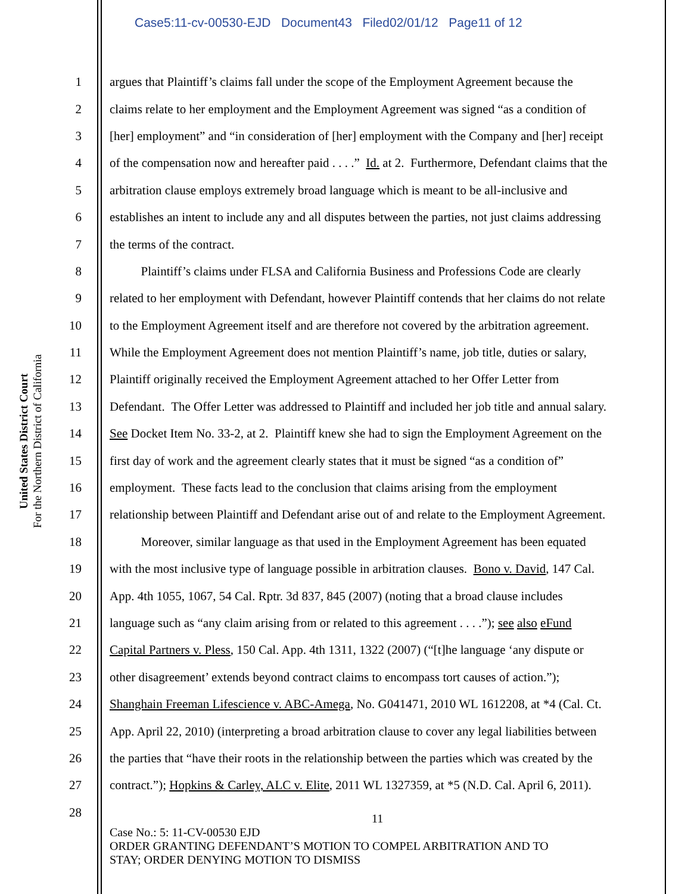Case5:11-cv-00530-EJD Document43 Filed02/01/12 Page11 of 12
United States District Court
For the Northern District of California
1 argues that Plaintiff’s claims fall under the scope of the Employment Agreement because the
2 claims relate to her employment and the Employment Agreement was signed “as a condition of
3 [her] employment” and “in consideration of [her] employment with the Company and [her] receipt
4 of the compensation now and hereafter paid . . . .” Id. at 2. Furthermore, Defendant claims that the
5 arbitration clause employs extremely broad language which is meant to be all-inclusive and
6 establishes an intent to include any and all disputes between the parties, not just claims addressing
7 the terms of the contract.
8   Plaintiff’s claims under FLSA and California Business and Professions Code are clearly
9 related to her employment with Defendant, however Plaintiff contends that her claims do not relate
10 to the Employment Agreement itself and are therefore not covered by the arbitration agreement.
11 While the Employment Agreement does not mention Plaintiff’s name, job title, duties or salary,
12 Plaintiff originally received the Employment Agreement attached to her Offer Letter from
13 Defendant. The Offer Letter was addressed to Plaintiff and included her job title and annual salary.
14 See Docket Item No. 33-2, at 2. Plaintiff knew she had to sign the Employment Agreement on the
15 first day of work and the agreement clearly states that it must be signed “as a condition of”
16 employment. These facts lead to the conclusion that claims arising from the employment
17 relationship between Plaintiff and Defendant arise out of and relate to the Employment Agreement.
18   Moreover, similar language as that used in the Employment Agreement has been equated
19 with the most inclusive type of language possible in arbitration clauses. Bono v. David, 147 Cal.
20 App. 4th 1055, 1067, 54 Cal. Rptr. 3d 837, 845 (2007) (noting that a broad clause includes
21 language such as “any claim arising from or related to this agreement . . . .”); see also eFund
22 Capital Partners v. Pless, 150 Cal. App. 4th 1311, 1322 (2007) (“[t]he language ‘any dispute or
23 other disagreement’ extends beyond contract claims to encompass tort causes of action.”);
24 Shanghain Freeman Lifescience v. ABC-Amega, No. G041471, 2010 WL 1612208, at *4 (Cal. Ct.
25 App. April 22, 2010) (interpreting a broad arbitration clause to cover any legal liabilities between
26 the parties that “have their roots in the relationship between the parties which was created by the
27 contract.”); Hopkins & Carley, ALC v. Elite, 2011 WL 1327359, at *5 (N.D. Cal. April 6, 2011).
28
11
Case No.: 5: 11-CV-00530 EJD
ORDER GRANTING DEFENDANT’S MOTION TO COMPEL ARBITRATION AND TO
STAY; ORDER DENYING MOTION TO DISMISS